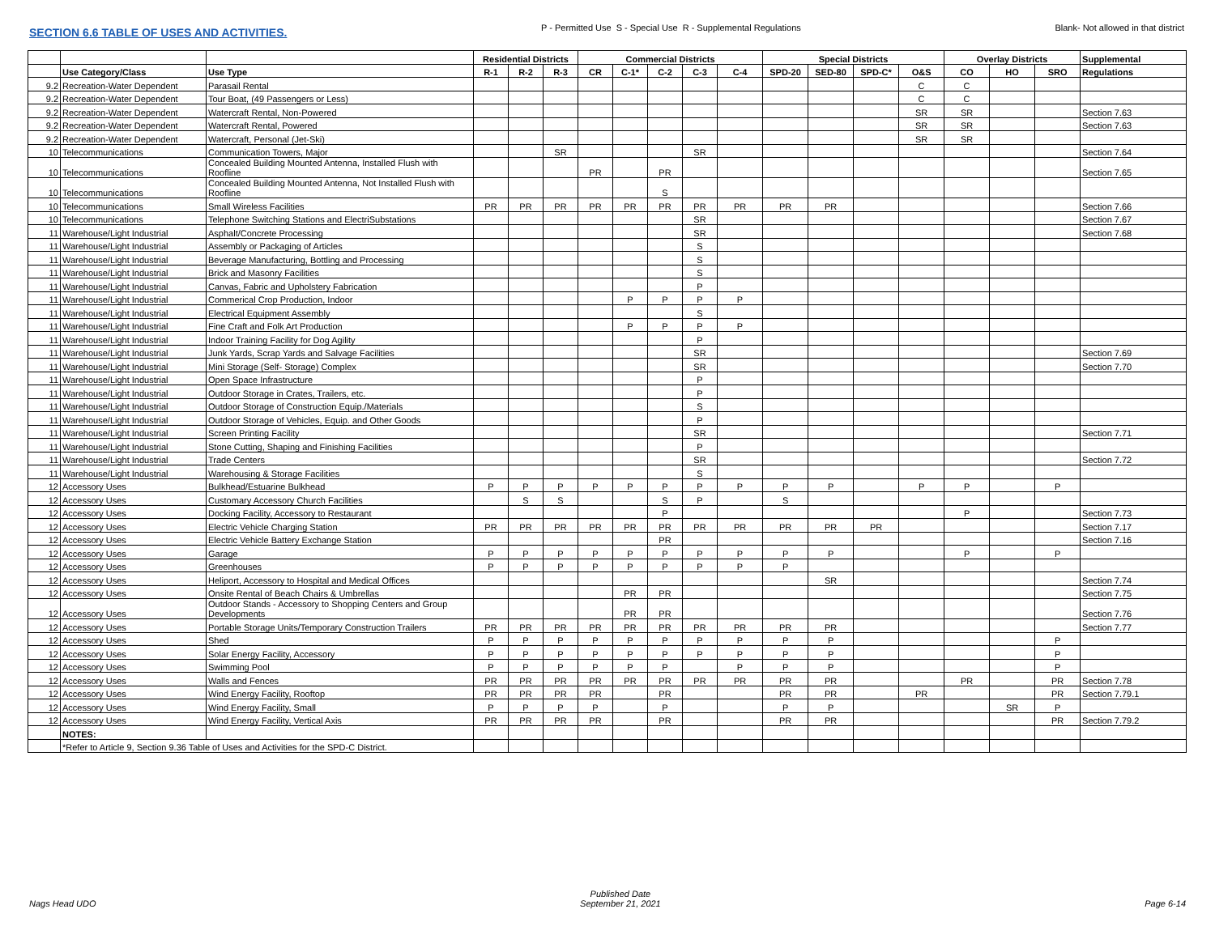SECTION 6.6 TABLE OF USES AND ACTIVITIES.
P - Permitted Use S - Special Use R - Supplemental Regulations
Blank- Not allowed in that district
| | | | Residential Districts | | | Commercial Districts | | | | | Special Districts | | | | Overlay Districts | | | Supplemental |
| --- | --- | --- | --- | --- | --- | --- | --- | --- | --- | --- | --- | --- | --- | --- | --- | --- | --- | --- |
| | Use Category/Class | Use Type | R-1 | R-2 | R-3 | CR | C-1* | C-2 | C-3 | C-4 | SPD-20 | SED-80 | SPD-C* | O&S | CO | HO | SRO | Regulations |
| 9.2 | Recreation-Water Dependent | Parasail Rental | | | | | | | | | | | | C | C | | | |
| 9.2 | Recreation-Water Dependent | Tour Boat, (49 Passengers or Less) | | | | | | | | | | | | C | C | | | |
| 9.2 | Recreation-Water Dependent | Watercraft Rental, Non-Powered | | | | | | | | | | | | SR | SR | | | Section 7.63 |
| 9.2 | Recreation-Water Dependent | Watercraft Rental, Powered | | | | | | | | | | | | SR | SR | | | Section 7.63 |
| 9.2 | Recreation-Water Dependent | Watercraft, Personal (Jet-Ski) | | | | | | | | | | | | SR | SR | | | |
| 10 | Telecommunications | Communication Towers, Major | | | SR | | | | SR | | | | | | | | | Section 7.64 |
| 10 | Telecommunications | Concealed Building Mounted Antenna, Installed Flush with Roofline | | | | PR | | PR | | | | | | | | | | Section 7.65 |
| 10 | Telecommunications | Concealed Building Mounted Antenna, Not Installed Flush with Roofline | | | | | | S | | | | | | | | | | |
| 10 | Telecommunications | Small Wireless Facilities | PR | PR | PR | PR | PR | PR | PR | PR | PR | PR | | | | | | Section 7.66 |
| 10 | Telecommunications | Telephone Switching Stations and ElectriSubstations | | | | | | | SR | | | | | | | | | Section 7.67 |
| 11 | Warehouse/Light Industrial | Asphalt/Concrete Processing | | | | | | | SR | | | | | | | | | Section 7.68 |
| 11 | Warehouse/Light Industrial | Assembly or Packaging of Articles | | | | | | | S | | | | | | | | | |
| 11 | Warehouse/Light Industrial | Beverage Manufacturing, Bottling and Processing | | | | | | | S | | | | | | | | | |
| 11 | Warehouse/Light Industrial | Brick and Masonry Facilities | | | | | | | S | | | | | | | | | |
| 11 | Warehouse/Light Industrial | Canvas, Fabric and Upholstery Fabrication | | | | | | | P | | | | | | | | | |
| 11 | Warehouse/Light Industrial | Commerical Crop Production, Indoor | | | | | P | P | P | P | | | | | | | | |
| 11 | Warehouse/Light Industrial | Electrical Equipment Assembly | | | | | | | S | | | | | | | | | |
| 11 | Warehouse/Light Industrial | Fine Craft and Folk Art Production | | | | | P | P | P | P | | | | | | | | |
| 11 | Warehouse/Light Industrial | Indoor Training Facility for Dog Agility | | | | | | | P | | | | | | | | | |
| 11 | Warehouse/Light Industrial | Junk Yards, Scrap Yards and Salvage Facilities | | | | | | | SR | | | | | | | | | Section 7.69 |
| 11 | Warehouse/Light Industrial | Mini Storage (Self- Storage) Complex | | | | | | | SR | | | | | | | | | Section 7.70 |
| 11 | Warehouse/Light Industrial | Open Space Infrastructure | | | | | | | P | | | | | | | | | |
| 11 | Warehouse/Light Industrial | Outdoor Storage in Crates, Trailers, etc. | | | | | | | P | | | | | | | | | |
| 11 | Warehouse/Light Industrial | Outdoor Storage of Construction Equip./Materials | | | | | | | S | | | | | | | | | |
| 11 | Warehouse/Light Industrial | Outdoor Storage of Vehicles, Equip. and Other Goods | | | | | | | P | | | | | | | | | |
| 11 | Warehouse/Light Industrial | Screen Printing Facility | | | | | | | SR | | | | | | | | | Section 7.71 |
| 11 | Warehouse/Light Industrial | Stone Cutting, Shaping and Finishing Facilities | | | | | | | P | | | | | | | | | |
| 11 | Warehouse/Light Industrial | Trade Centers | | | | | | | SR | | | | | | | | | Section 7.72 |
| 11 | Warehouse/Light Industrial | Warehousing & Storage Facilities | | | | | | | S | | | | | | | | | |
| 12 | Accessory Uses | Bulkhead/Estuarine Bulkhead | P | P | P | P | P | P | P | P | P | P | | P | P | | P | |
| 12 | Accessory Uses | Customary Accessory Church Facilities | | S | S | | | S | P | | S | | | | | | | |
| 12 | Accessory Uses | Docking Facility, Accessory to Restaurant | | | | | | P | | | | | | | P | | | Section 7.73 |
| 12 | Accessory Uses | Electric Vehicle Charging Station | PR | PR | PR | PR | PR | PR | PR | PR | PR | PR | PR | | | | | Section 7.17 |
| 12 | Accessory Uses | Electric Vehicle Battery Exchange Station | | | | | | PR | | | | | | | | | | Section 7.16 |
| 12 | Accessory Uses | Garage | P | P | P | P | P | P | P | P | P | P | | | P | | P | |
| 12 | Accessory Uses | Greenhouses | P | P | P | P | P | P | P | P | P | | | | | | | |
| 12 | Accessory Uses | Heliport, Accessory to Hospital and Medical Offices | | | | | | | | | | SR | | | | | | Section 7.74 |
| 12 | Accessory Uses | Onsite Rental of Beach Chairs & Umbrellas | | | | | PR | PR | | | | | | | | | | Section 7.75 |
| 12 | Accessory Uses | Outdoor Stands - Accessory to Shopping Centers and Group Developments | | | | | PR | PR | | | | | | | | | | Section 7.76 |
| 12 | Accessory Uses | Portable Storage Units/Temporary Construction Trailers | PR | PR | PR | PR | PR | PR | PR | PR | PR | PR | | | | | | Section 7.77 |
| 12 | Accessory Uses | Shed | P | P | P | P | P | P | P | P | P | P | | | | | P | |
| 12 | Accessory Uses | Solar Energy Facility, Accessory | P | P | P | P | P | P | P | P | P | P | | | | | P | |
| 12 | Accessory Uses | Swimming Pool | P | P | P | P | P | P | | P | P | P | | | | | P | |
| 12 | Accessory Uses | Walls and Fences | PR | PR | PR | PR | PR | PR | PR | PR | PR | PR | | | PR | | PR | Section 7.78 |
| 12 | Accessory Uses | Wind Energy Facility, Rooftop | PR | PR | PR | PR | | PR | | | PR | PR | | PR | | | PR | Section 7.79.1 |
| 12 | Accessory Uses | Wind Energy Facility, Small | P | P | P | P | | P | | | P | P | | | | SR | P | |
| 12 | Accessory Uses | Wind Energy Facility, Vertical Axis | PR | PR | PR | PR | | PR | | | PR | PR | | | | | PR | Section 7.79.2 |
| | NOTES: | | | | | | | | | | | | | | | | | |
| | *Refer to Article 9, Section 9.36 Table of Uses and Activities for the SPD-C District. | | | | | | | | | | | | | | | | | |
Nags Head UDO
Published Date
September 21, 2021
Page 6-14